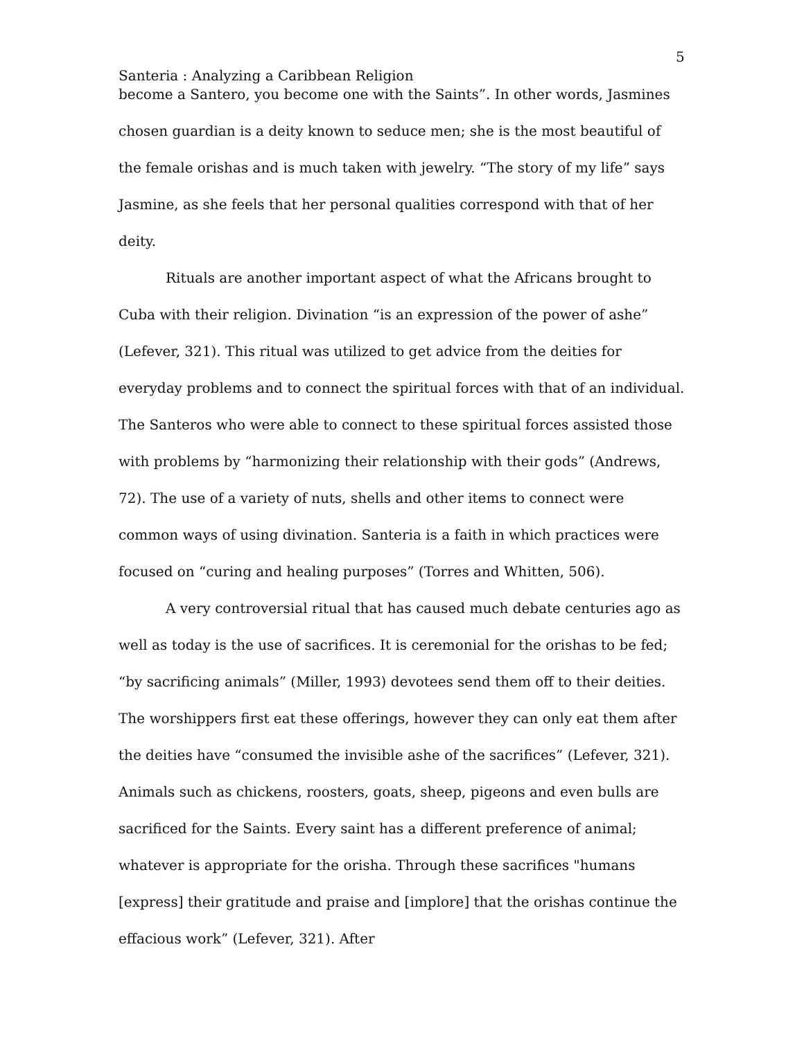5
Santeria : Analyzing a Caribbean Religion
become a Santero, you become one with the Saints”. In other words, Jasmines chosen guardian is a deity known to seduce men; she is the most beautiful of the female orishas and is much taken with jewelry. “The story of my life” says Jasmine, as she feels that her personal qualities correspond with that of her deity.
Rituals are another important aspect of what the Africans brought to Cuba with their religion. Divination “is an expression of the power of ashe” (Lefever, 321). This ritual was utilized to get advice from the deities for everyday problems and to connect the spiritual forces with that of an individual. The Santeros who were able to connect to these spiritual forces assisted those with problems by “harmonizing their relationship with their gods” (Andrews, 72). The use of a variety of nuts, shells and other items to connect were common ways of using divination. Santeria is a faith in which practices were focused on “curing and healing purposes” (Torres and Whitten, 506).
A very controversial ritual that has caused much debate centuries ago as well as today is the use of sacrifices. It is ceremonial for the orishas to be fed; “by sacrificing animals” (Miller, 1993) devotees send them off to their deities. The worshippers first eat these offerings, however they can only eat them after the deities have “consumed the invisible ashe of the sacrifices” (Lefever, 321). Animals such as chickens, roosters, goats, sheep, pigeons and even bulls are sacrificed for the Saints. Every saint has a different preference of animal; whatever is appropriate for the orisha. Through these sacrifices "humans [express] their gratitude and praise and [implore] that the orishas continue the effacious work” (Lefever, 321). After